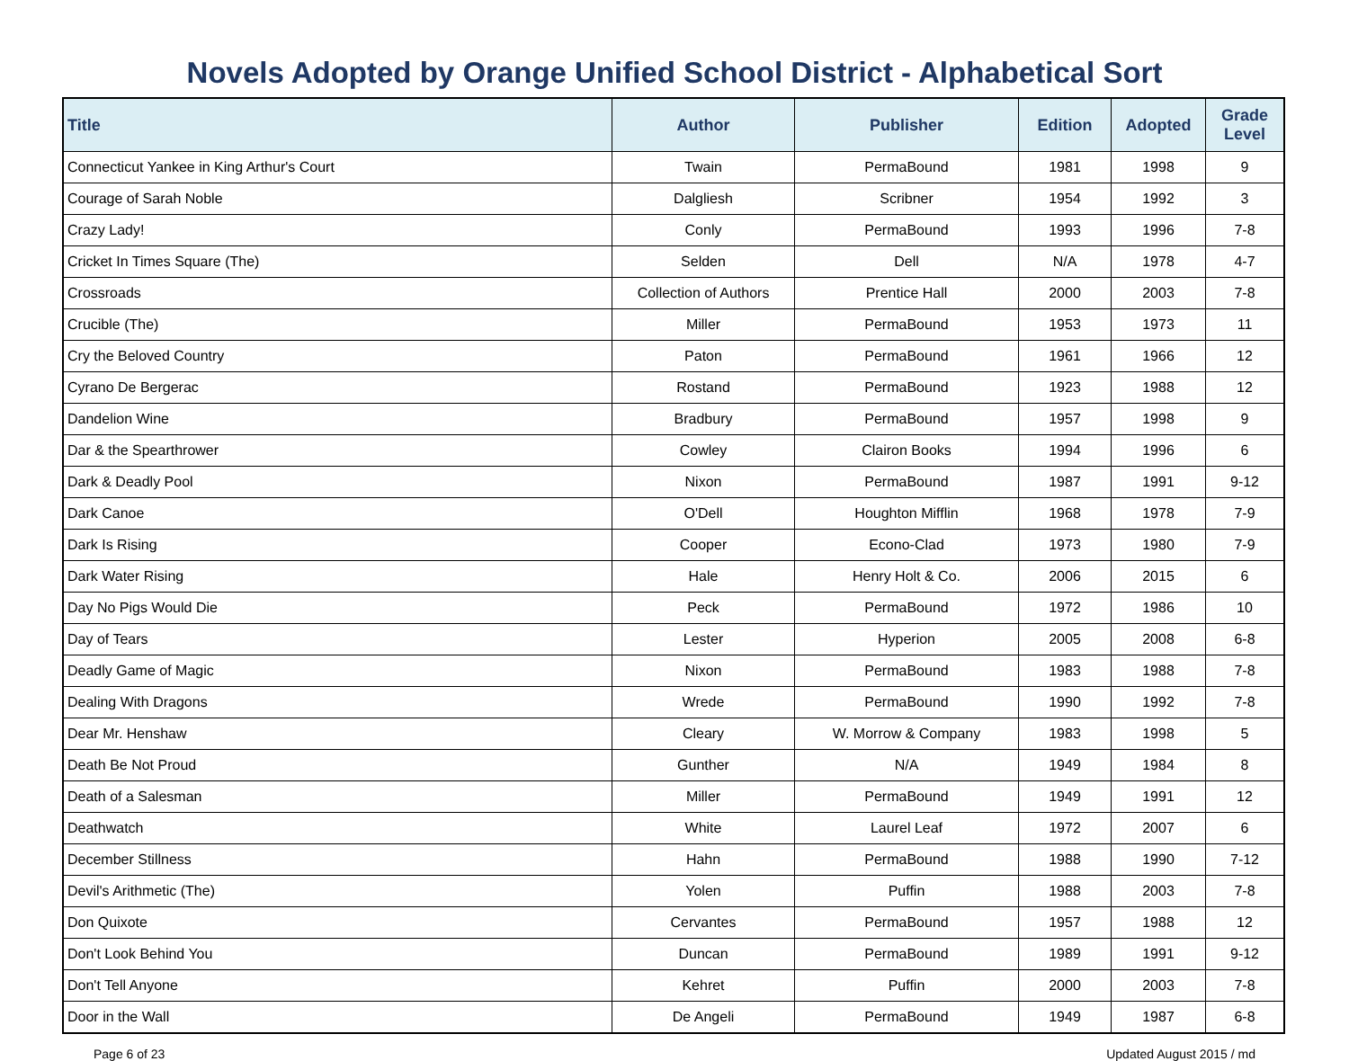Novels Adopted by Orange Unified School District - Alphabetical Sort
| Title | Author | Publisher | Edition | Adopted | Grade Level |
| --- | --- | --- | --- | --- | --- |
| Connecticut Yankee in King Arthur's Court | Twain | PermaBound | 1981 | 1998 | 9 |
| Courage of Sarah Noble | Dalgliesh | Scribner | 1954 | 1992 | 3 |
| Crazy Lady! | Conly | PermaBound | 1993 | 1996 | 7-8 |
| Cricket In Times Square (The) | Selden | Dell | N/A | 1978 | 4-7 |
| Crossroads | Collection of Authors | Prentice Hall | 2000 | 2003 | 7-8 |
| Crucible (The) | Miller | PermaBound | 1953 | 1973 | 11 |
| Cry the Beloved Country | Paton | PermaBound | 1961 | 1966 | 12 |
| Cyrano De Bergerac | Rostand | PermaBound | 1923 | 1988 | 12 |
| Dandelion Wine | Bradbury | PermaBound | 1957 | 1998 | 9 |
| Dar & the Spearthrower | Cowley | Clairon Books | 1994 | 1996 | 6 |
| Dark & Deadly Pool | Nixon | PermaBound | 1987 | 1991 | 9-12 |
| Dark Canoe | O'Dell | Houghton Mifflin | 1968 | 1978 | 7-9 |
| Dark Is Rising | Cooper | Econo-Clad | 1973 | 1980 | 7-9 |
| Dark Water Rising | Hale | Henry Holt & Co. | 2006 | 2015 | 6 |
| Day No Pigs Would Die | Peck | PermaBound | 1972 | 1986 | 10 |
| Day of Tears | Lester | Hyperion | 2005 | 2008 | 6-8 |
| Deadly Game of Magic | Nixon | PermaBound | 1983 | 1988 | 7-8 |
| Dealing With Dragons | Wrede | PermaBound | 1990 | 1992 | 7-8 |
| Dear Mr. Henshaw | Cleary | W. Morrow & Company | 1983 | 1998 | 5 |
| Death Be Not Proud | Gunther | N/A | 1949 | 1984 | 8 |
| Death of a Salesman | Miller | PermaBound | 1949 | 1991 | 12 |
| Deathwatch | White | Laurel Leaf | 1972 | 2007 | 6 |
| December Stillness | Hahn | PermaBound | 1988 | 1990 | 7-12 |
| Devil's Arithmetic (The) | Yolen | Puffin | 1988 | 2003 | 7-8 |
| Don Quixote | Cervantes | PermaBound | 1957 | 1988 | 12 |
| Don't Look Behind You | Duncan | PermaBound | 1989 | 1991 | 9-12 |
| Don't Tell Anyone | Kehret | Puffin | 2000 | 2003 | 7-8 |
| Door in the Wall | De Angeli | PermaBound | 1949 | 1987 | 6-8 |
Page 6 of 23 Updated August 2015 / md